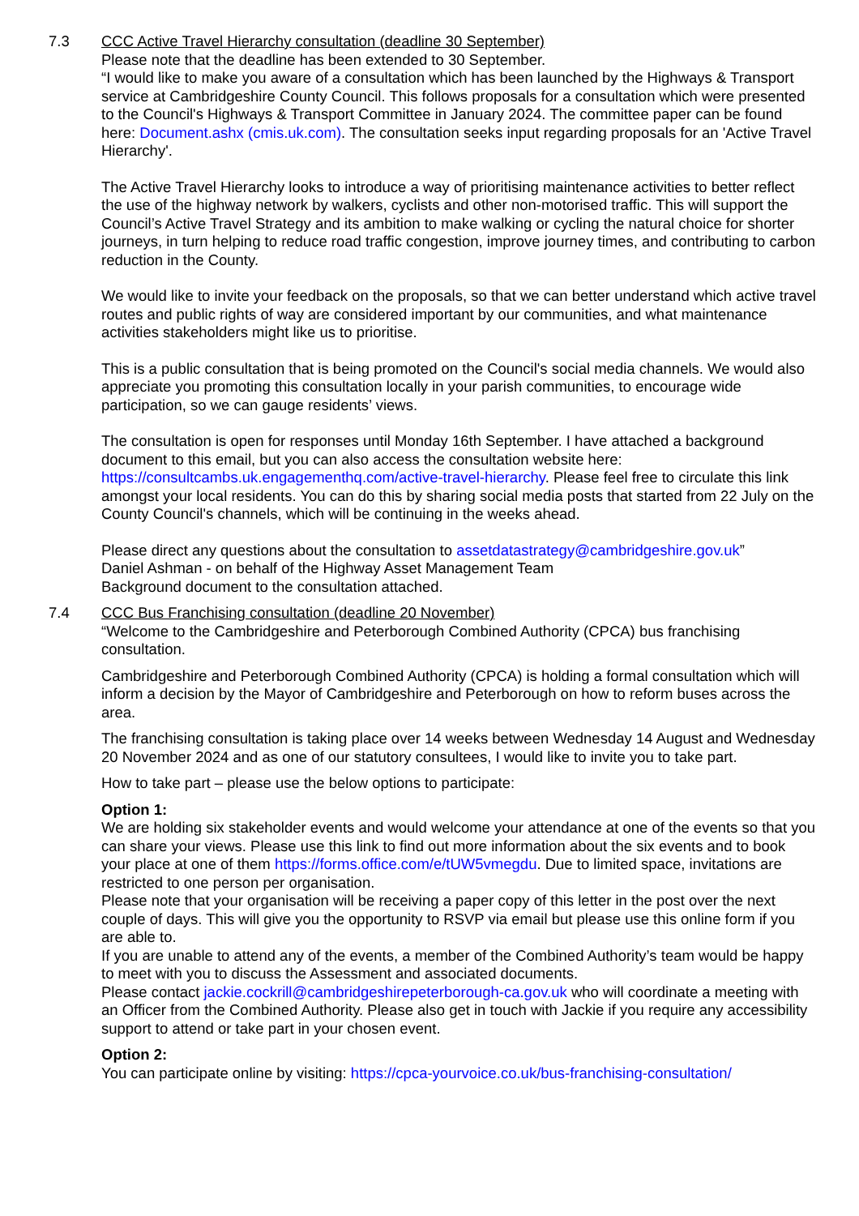7.3 CCC Active Travel Hierarchy consultation (deadline 30 September)
Please note that the deadline has been extended to 30 September.
“I would like to make you aware of a consultation which has been launched by the Highways & Transport service at Cambridgeshire County Council. This follows proposals for a consultation which were presented to the Council's Highways & Transport Committee in January 2024. The committee paper can be found here: Document.ashx (cmis.uk.com). The consultation seeks input regarding proposals for an 'Active Travel Hierarchy'.
The Active Travel Hierarchy looks to introduce a way of prioritising maintenance activities to better reflect the use of the highway network by walkers, cyclists and other non-motorised traffic. This will support the Council’s Active Travel Strategy and its ambition to make walking or cycling the natural choice for shorter journeys, in turn helping to reduce road traffic congestion, improve journey times, and contributing to carbon reduction in the County.
We would like to invite your feedback on the proposals, so that we can better understand which active travel routes and public rights of way are considered important by our communities, and what maintenance activities stakeholders might like us to prioritise.
This is a public consultation that is being promoted on the Council's social media channels. We would also appreciate you promoting this consultation locally in your parish communities, to encourage wide participation, so we can gauge residents’ views.
The consultation is open for responses until Monday 16th September. I have attached a background document to this email, but you can also access the consultation website here: https://consultcambs.uk.engagementhq.com/active-travel-hierarchy. Please feel free to circulate this link amongst your local residents. You can do this by sharing social media posts that started from 22 July on the County Council's channels, which will be continuing in the weeks ahead.
Please direct any questions about the consultation to assetdatastrategy@cambridgeshire.gov.uk”
Daniel Ashman - on behalf of the Highway Asset Management Team
Background document to the consultation attached.
7.4 CCC Bus Franchising consultation (deadline 20 November)
“Welcome to the Cambridgeshire and Peterborough Combined Authority (CPCA) bus franchising consultation.
Cambridgeshire and Peterborough Combined Authority (CPCA) is holding a formal consultation which will inform a decision by the Mayor of Cambridgeshire and Peterborough on how to reform buses across the area.
The franchising consultation is taking place over 14 weeks between Wednesday 14 August and Wednesday 20 November 2024 and as one of our statutory consultees, I would like to invite you to take part.
How to take part – please use the below options to participate:
Option 1:
We are holding six stakeholder events and would welcome your attendance at one of the events so that you can share your views. Please use this link to find out more information about the six events and to book your place at one of them https://forms.office.com/e/tUW5vmegdu. Due to limited space, invitations are restricted to one person per organisation.
Please note that your organisation will be receiving a paper copy of this letter in the post over the next couple of days. This will give you the opportunity to RSVP via email but please use this online form if you are able to.
If you are unable to attend any of the events, a member of the Combined Authority’s team would be happy to meet with you to discuss the Assessment and associated documents.
Please contact jackie.cockrill@cambridgeshirepeterborough-ca.gov.uk who will coordinate a meeting with an Officer from the Combined Authority. Please also get in touch with Jackie if you require any accessibility support to attend or take part in your chosen event.
Option 2:
You can participate online by visiting: https://cpca-yourvoice.co.uk/bus-franchising-consultation/